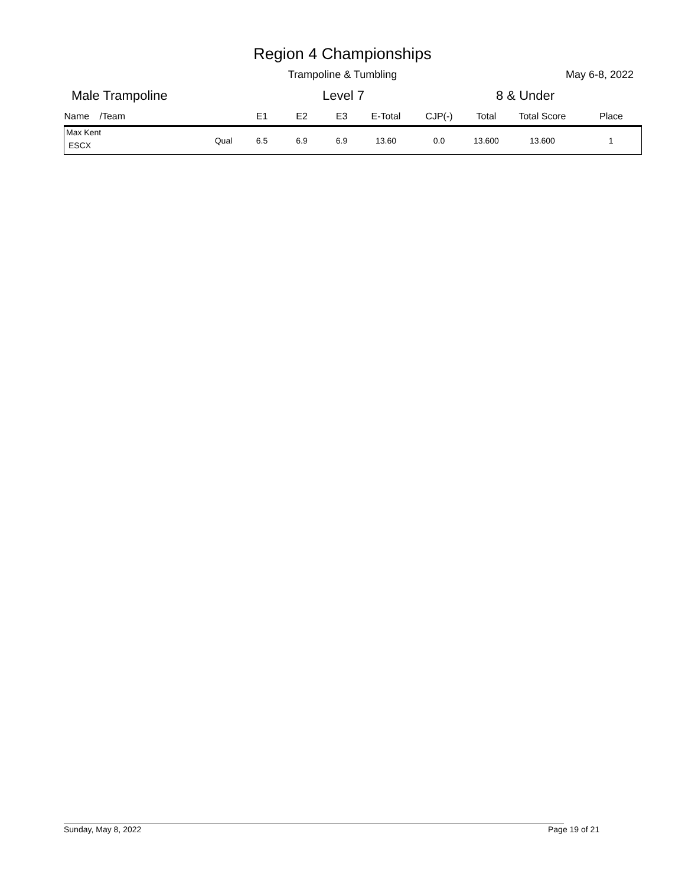Region 4 Championships
Trampoline & Tumbling May 6-8, 2022
Male Trampoline Level 7 8 & Under
| Name | /Team | | E1 | E2 | E3 | E-Total | CJP(-) | Total | Total Score | Place |
| --- | --- | --- | --- | --- | --- | --- | --- | --- | --- | --- |
| Max Kent ESCX | | Qual | 6.5 | 6.9 | 6.9 | 13.60 | 0.0 | 13.600 | 13.600 | 1 |
Sunday, May 8, 2022 Page 19 of 21